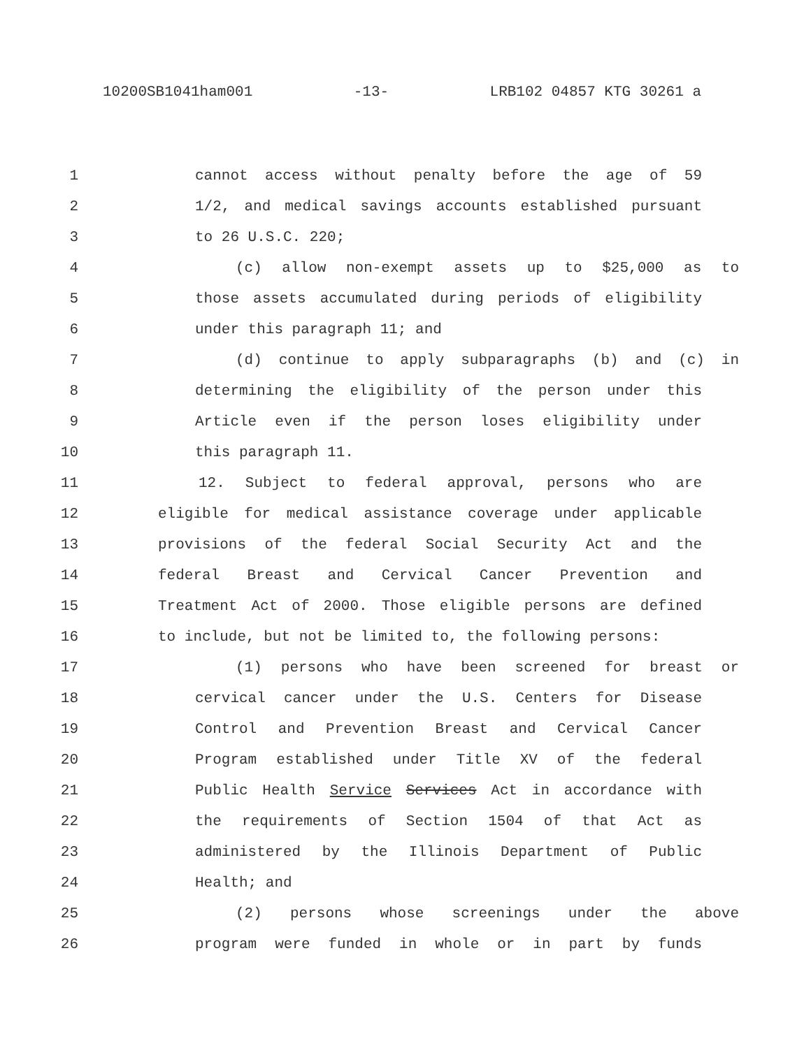10200SB1041ham001 -13- LRB102 04857 KTG 30261 a
1 cannot access without penalty before the age of 59
2 1/2, and medical savings accounts established pursuant
3 to 26 U.S.C. 220;
4 (c) allow non-exempt assets up to $25,000 as to
5 those assets accumulated during periods of eligibility
6 under this paragraph 11; and
7 (d) continue to apply subparagraphs (b) and (c) in
8 determining the eligibility of the person under this
9 Article even if the person loses eligibility under
10 this paragraph 11.
11 12. Subject to federal approval, persons who are
12 eligible for medical assistance coverage under applicable
13 provisions of the federal Social Security Act and the
14 federal Breast and Cervical Cancer Prevention and
15 Treatment Act of 2000. Those eligible persons are defined
16 to include, but not be limited to, the following persons:
17 (1) persons who have been screened for breast or
18 cervical cancer under the U.S. Centers for Disease
19 Control and Prevention Breast and Cervical Cancer
20 Program established under Title XV of the federal
21 Public Health Service Services Act in accordance with
22 the requirements of Section 1504 of that Act as
23 administered by the Illinois Department of Public
24 Health; and
25 (2) persons whose screenings under the above
26 program were funded in whole or in part by funds